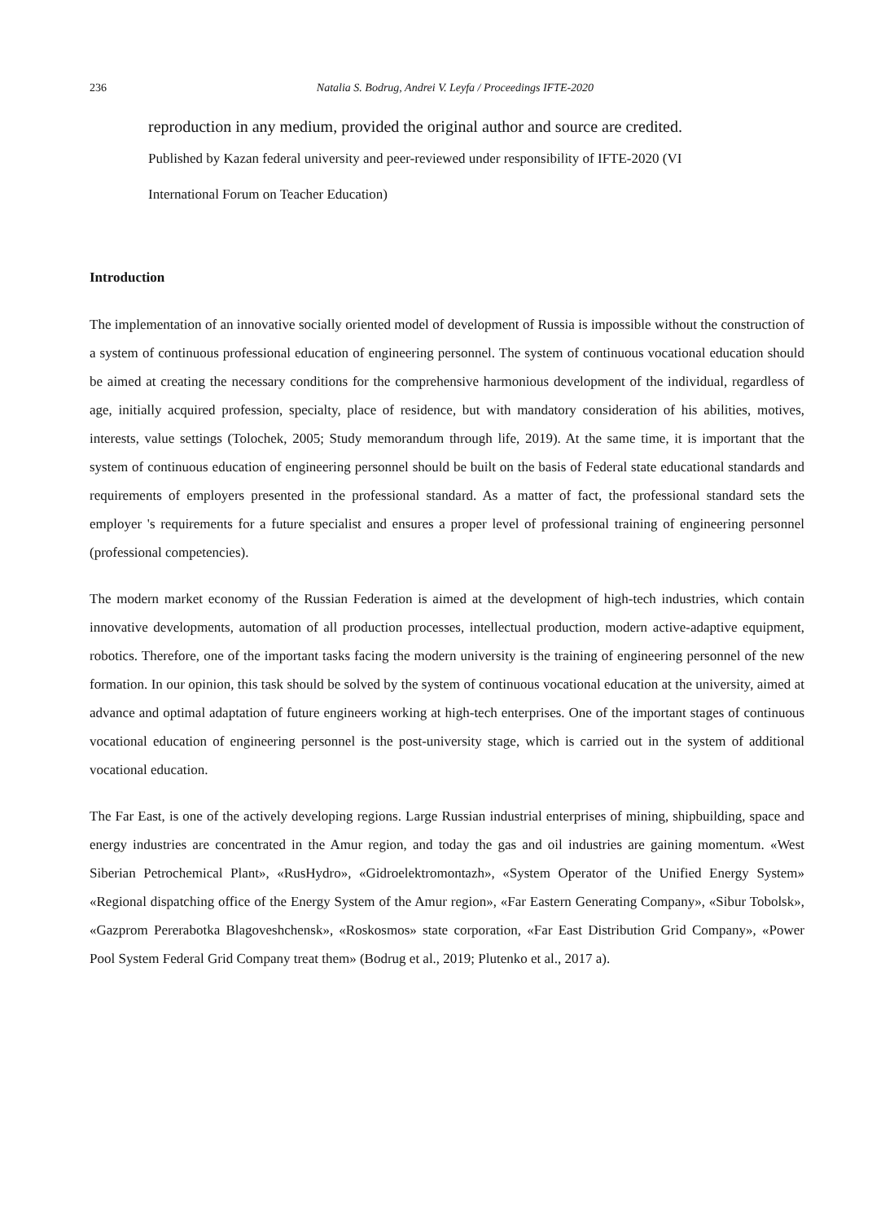236 Natalia S. Bodrug, Andrei V. Leyfa / Proceedings IFTE-2020
reproduction in any medium, provided the original author and source are credited.
Published by Kazan federal university and peer-reviewed under responsibility of IFTE-2020 (VI
International Forum on Teacher Education)
Introduction
The implementation of an innovative socially oriented model of development of Russia is impossible without the construction of a system of continuous professional education of engineering personnel. The system of continuous vocational education should be aimed at creating the necessary conditions for the comprehensive harmonious development of the individual, regardless of age, initially acquired profession, specialty, place of residence, but with mandatory consideration of his abilities, motives, interests, value settings (Tolochek, 2005; Study memorandum through life, 2019). At the same time, it is important that the system of continuous education of engineering personnel should be built on the basis of Federal state educational standards and requirements of employers presented in the professional standard. As a matter of fact, the professional standard sets the employer 's requirements for a future specialist and ensures a proper level of professional training of engineering personnel (professional competencies).
The modern market economy of the Russian Federation is aimed at the development of high-tech industries, which contain innovative developments, automation of all production processes, intellectual production, modern active-adaptive equipment, robotics. Therefore, one of the important tasks facing the modern university is the training of engineering personnel of the new formation. In our opinion, this task should be solved by the system of continuous vocational education at the university, aimed at advance and optimal adaptation of future engineers working at high-tech enterprises. One of the important stages of continuous vocational education of engineering personnel is the post-university stage, which is carried out in the system of additional vocational education.
The Far East, is one of the actively developing regions. Large Russian industrial enterprises of mining, shipbuilding, space and energy industries are concentrated in the Amur region, and today the gas and oil industries are gaining momentum. «West Siberian Petrochemical Plant», «RusHydro», «Gidroelektromontazh», «System Operator of the Unified Energy System» «Regional dispatching office of the Energy System of the Amur region», «Far Eastern Generating Company», «Sibur Tobolsk», «Gazprom Pererabotka Blagoveshchensk», «Roskosmos» state corporation, «Far East Distribution Grid Company», «Power Pool System Federal Grid Company treat them» (Bodrug et al., 2019; Plutenko et al., 2017 a).